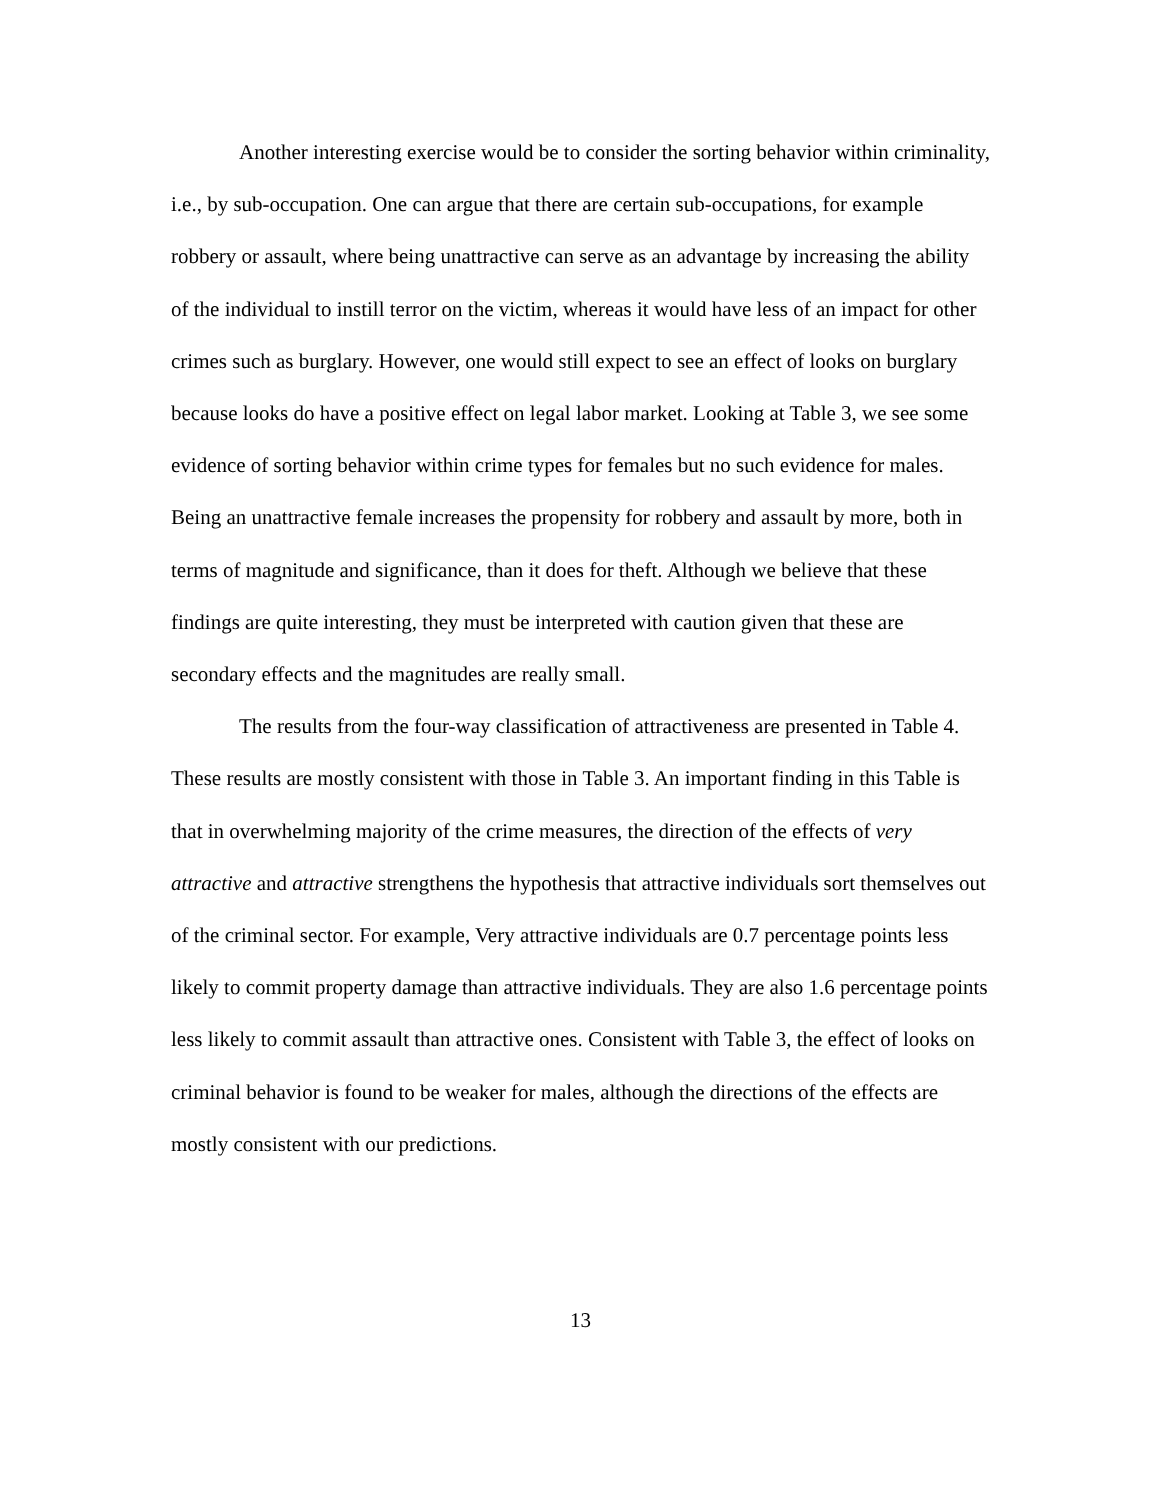Another interesting exercise would be to consider the sorting behavior within criminality, i.e., by sub-occupation. One can argue that there are certain sub-occupations, for example robbery or assault, where being unattractive can serve as an advantage by increasing the ability of the individual to instill terror on the victim, whereas it would have less of an impact for other crimes such as burglary. However, one would still expect to see an effect of looks on burglary because looks do have a positive effect on legal labor market. Looking at Table 3, we see some evidence of sorting behavior within crime types for females but no such evidence for males. Being an unattractive female increases the propensity for robbery and assault by more, both in terms of magnitude and significance, than it does for theft. Although we believe that these findings are quite interesting, they must be interpreted with caution given that these are secondary effects and the magnitudes are really small.
The results from the four-way classification of attractiveness are presented in Table 4. These results are mostly consistent with those in Table 3. An important finding in this Table is that in overwhelming majority of the crime measures, the direction of the effects of very attractive and attractive strengthens the hypothesis that attractive individuals sort themselves out of the criminal sector. For example, Very attractive individuals are 0.7 percentage points less likely to commit property damage than attractive individuals. They are also 1.6 percentage points less likely to commit assault than attractive ones. Consistent with Table 3, the effect of looks on criminal behavior is found to be weaker for males, although the directions of the effects are mostly consistent with our predictions.
13